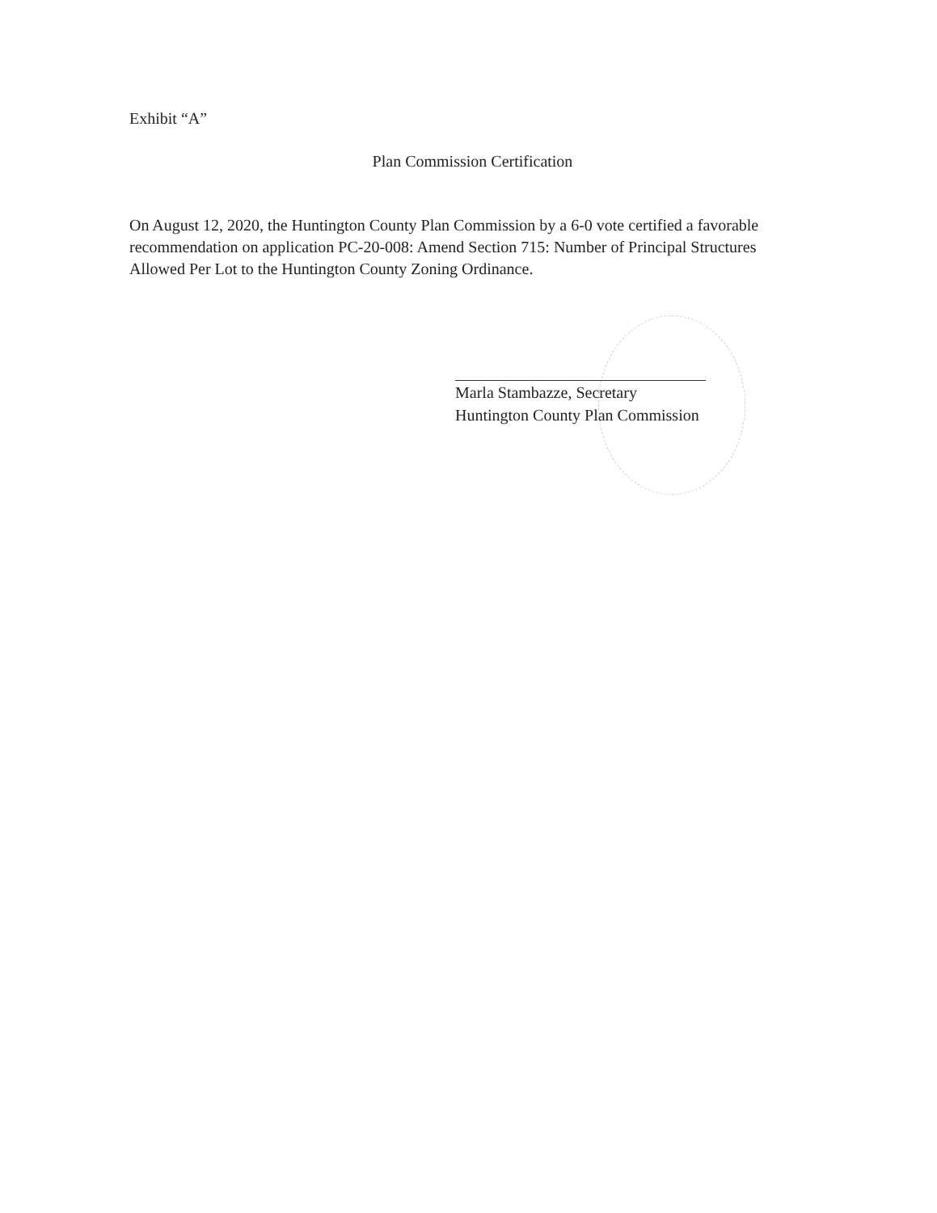Exhibit “A”
Plan Commission Certification
On August 12, 2020, the Huntington County Plan Commission by a 6-0 vote certified a favorable recommendation on application PC-20-008: Amend Section 715: Number of Principal Structures Allowed Per Lot to the Huntington County Zoning Ordinance.
Marla Stambazze, Secretary
Huntington County Plan Commission